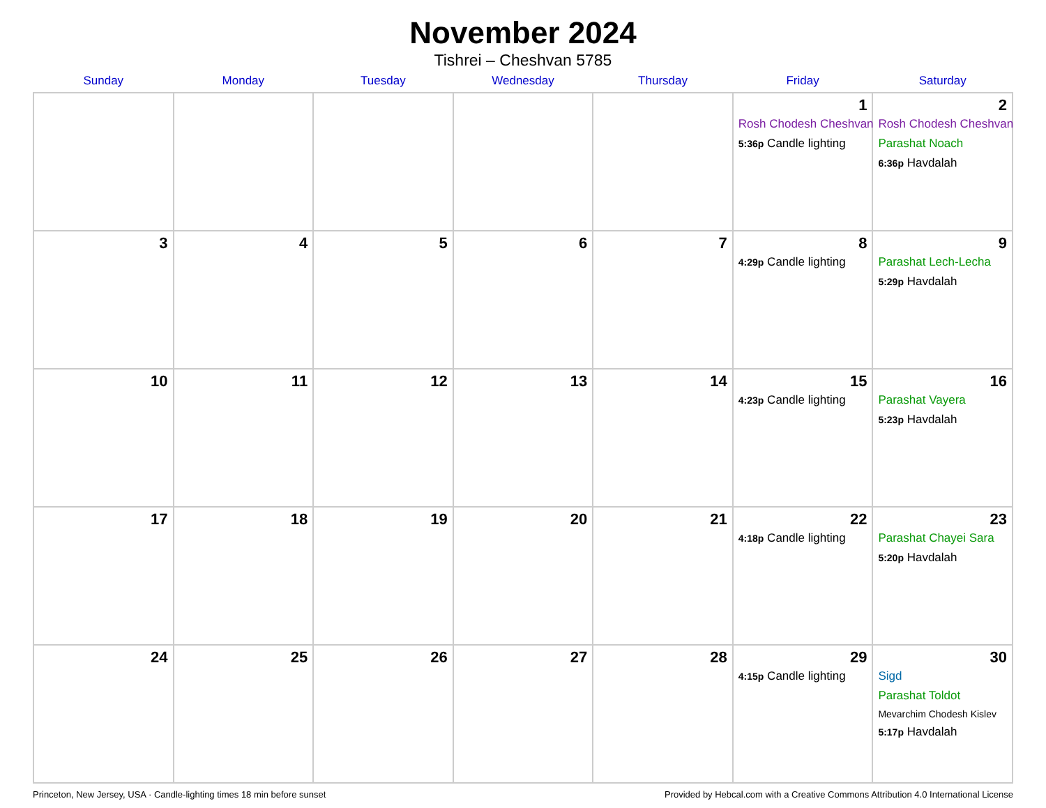November 2024
Tishrei – Cheshvan 5785
| Sunday | Monday | Tuesday | Wednesday | Thursday | Friday | Saturday |
| --- | --- | --- | --- | --- | --- | --- |
| | | | | | 1 Rosh Chodesh Cheshvan 5:36p Candle lighting | 2 Rosh Chodesh Cheshvan Parashat Noach 6:36p Havdalah |
| 3 | 4 | 5 | 6 | 7 | 8 4:29p Candle lighting | 9 Parashat Lech-Lecha 5:29p Havdalah |
| 10 | 11 | 12 | 13 | 14 | 15 4:23p Candle lighting | 16 Parashat Vayera 5:23p Havdalah |
| 17 | 18 | 19 | 20 | 21 | 22 4:18p Candle lighting | 23 Parashat Chayei Sara 5:20p Havdalah |
| 24 | 25 | 26 | 27 | 28 | 29 4:15p Candle lighting | 30 Sigd Parashat Toldot Mevarchim Chodesh Kislev 5:17p Havdalah |
Princeton, New Jersey, USA · Candle-lighting times 18 min before sunset Provided by Hebcal.com with a Creative Commons Attribution 4.0 International License